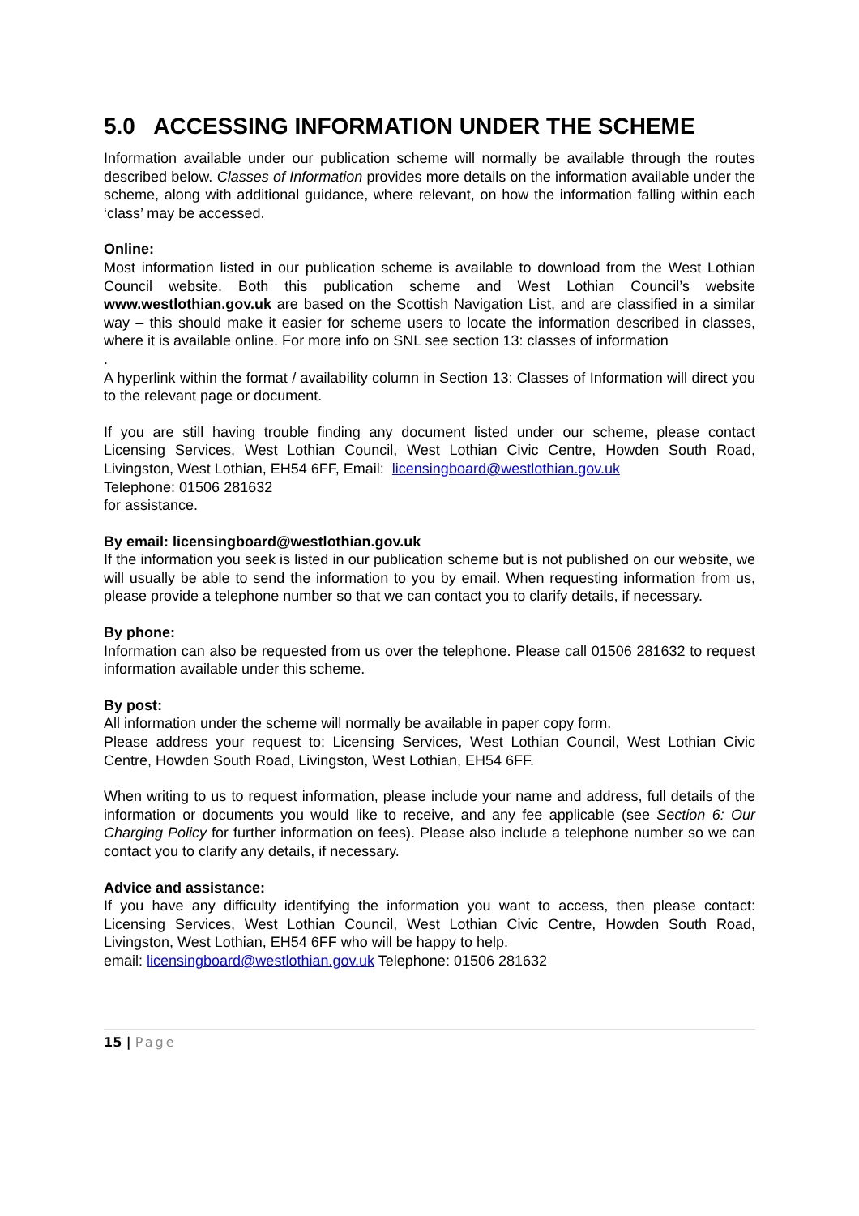5.0 ACCESSING INFORMATION UNDER THE SCHEME
Information available under our publication scheme will normally be available through the routes described below. Classes of Information provides more details on the information available under the scheme, along with additional guidance, where relevant, on how the information falling within each ‘class’ may be accessed.
Online:
Most information listed in our publication scheme is available to download from the West Lothian Council website. Both this publication scheme and West Lothian Council’s website www.westlothian.gov.uk are based on the Scottish Navigation List, and are classified in a similar way – this should make it easier for scheme users to locate the information described in classes, where it is available online. For more info on SNL see section 13: classes of information
.
A hyperlink within the format / availability column in Section 13: Classes of Information will direct you to the relevant page or document.
If you are still having trouble finding any document listed under our scheme, please contact Licensing Services, West Lothian Council, West Lothian Civic Centre, Howden South Road, Livingston, West Lothian, EH54 6FF, Email: licensingboard@westlothian.gov.uk
Telephone: 01506 281632
for assistance.
By email: licensingboard@westlothian.gov.uk
If the information you seek is listed in our publication scheme but is not published on our website, we will usually be able to send the information to you by email. When requesting information from us, please provide a telephone number so that we can contact you to clarify details, if necessary.
By phone:
Information can also be requested from us over the telephone. Please call 01506 281632 to request information available under this scheme.
By post:
All information under the scheme will normally be available in paper copy form.
Please address your request to: Licensing Services, West Lothian Council, West Lothian Civic Centre, Howden South Road, Livingston, West Lothian, EH54 6FF.
When writing to us to request information, please include your name and address, full details of the information or documents you would like to receive, and any fee applicable (see Section 6: Our Charging Policy for further information on fees). Please also include a telephone number so we can contact you to clarify any details, if necessary.
Advice and assistance:
If you have any difficulty identifying the information you want to access, then please contact: Licensing Services, West Lothian Council, West Lothian Civic Centre, Howden South Road, Livingston, West Lothian, EH54 6FF who will be happy to help.
email: licensingboard@westlothian.gov.uk Telephone: 01506 281632
15 | Page